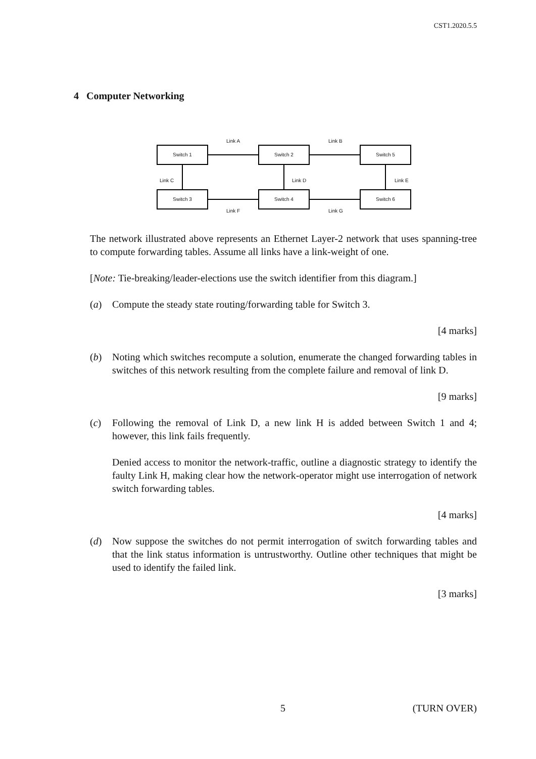CST1.2020.5.5
4 Computer Networking
Link A Link B
Switch 1 Switch 2 Switch 5
Link C Link D Link E
Switch 3 Switch 4 Switch 6
Link F Link G
The network illustrated above represents an Ethernet Layer-2 network that uses spanning-tree to compute forwarding tables. Assume all links have a link-weight of one.
[Note: Tie-breaking/leader-elections use the switch identifier from this diagram.]
(a) Compute the steady state routing/forwarding table for Switch 3.
[4 marks]
(b) Noting which switches recompute a solution, enumerate the changed forwarding tables in switches of this network resulting from the complete failure and removal of link D.
[9 marks]
(c) Following the removal of Link D, a new link H is added between Switch 1 and 4; however, this link fails frequently.
Denied access to monitor the network-traffic, outline a diagnostic strategy to identify the faulty Link H, making clear how the network-operator might use interrogation of network switch forwarding tables.
[4 marks]
(d) Now suppose the switches do not permit interrogation of switch forwarding tables and that the link status information is untrustworthy. Outline other techniques that might be used to identify the failed link.
[3 marks]
5 (TURN OVER)